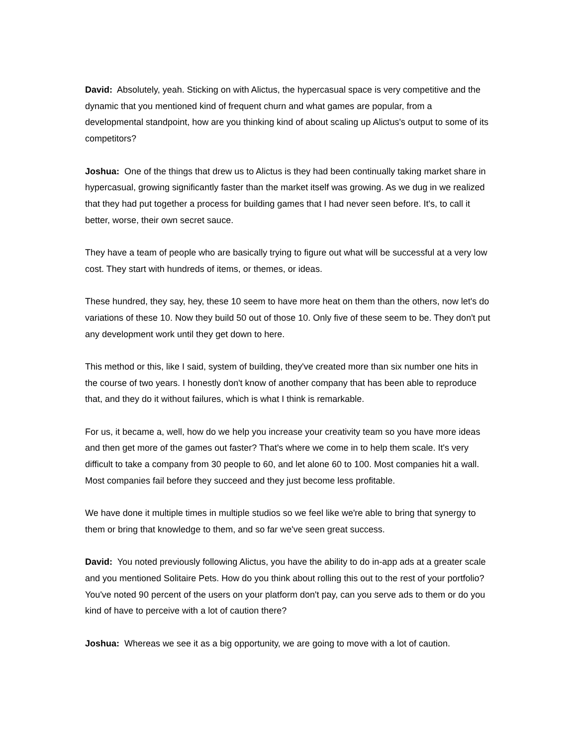David: Absolutely, yeah. Sticking on with Alictus, the hypercasual space is very competitive and the dynamic that you mentioned kind of frequent churn and what games are popular, from a developmental standpoint, how are you thinking kind of about scaling up Alictus's output to some of its competitors?
Joshua: One of the things that drew us to Alictus is they had been continually taking market share in hypercasual, growing significantly faster than the market itself was growing. As we dug in we realized that they had put together a process for building games that I had never seen before. It's, to call it better, worse, their own secret sauce.
They have a team of people who are basically trying to figure out what will be successful at a very low cost. They start with hundreds of items, or themes, or ideas.
These hundred, they say, hey, these 10 seem to have more heat on them than the others, now let's do variations of these 10. Now they build 50 out of those 10. Only five of these seem to be. They don't put any development work until they get down to here.
This method or this, like I said, system of building, they've created more than six number one hits in the course of two years. I honestly don't know of another company that has been able to reproduce that, and they do it without failures, which is what I think is remarkable.
For us, it became a, well, how do we help you increase your creativity team so you have more ideas and then get more of the games out faster? That's where we come in to help them scale. It's very difficult to take a company from 30 people to 60, and let alone 60 to 100. Most companies hit a wall. Most companies fail before they succeed and they just become less profitable.
We have done it multiple times in multiple studios so we feel like we're able to bring that synergy to them or bring that knowledge to them, and so far we've seen great success.
David: You noted previously following Alictus, you have the ability to do in-app ads at a greater scale and you mentioned Solitaire Pets. How do you think about rolling this out to the rest of your portfolio? You've noted 90 percent of the users on your platform don't pay, can you serve ads to them or do you kind of have to perceive with a lot of caution there?
Joshua: Whereas we see it as a big opportunity, we are going to move with a lot of caution.